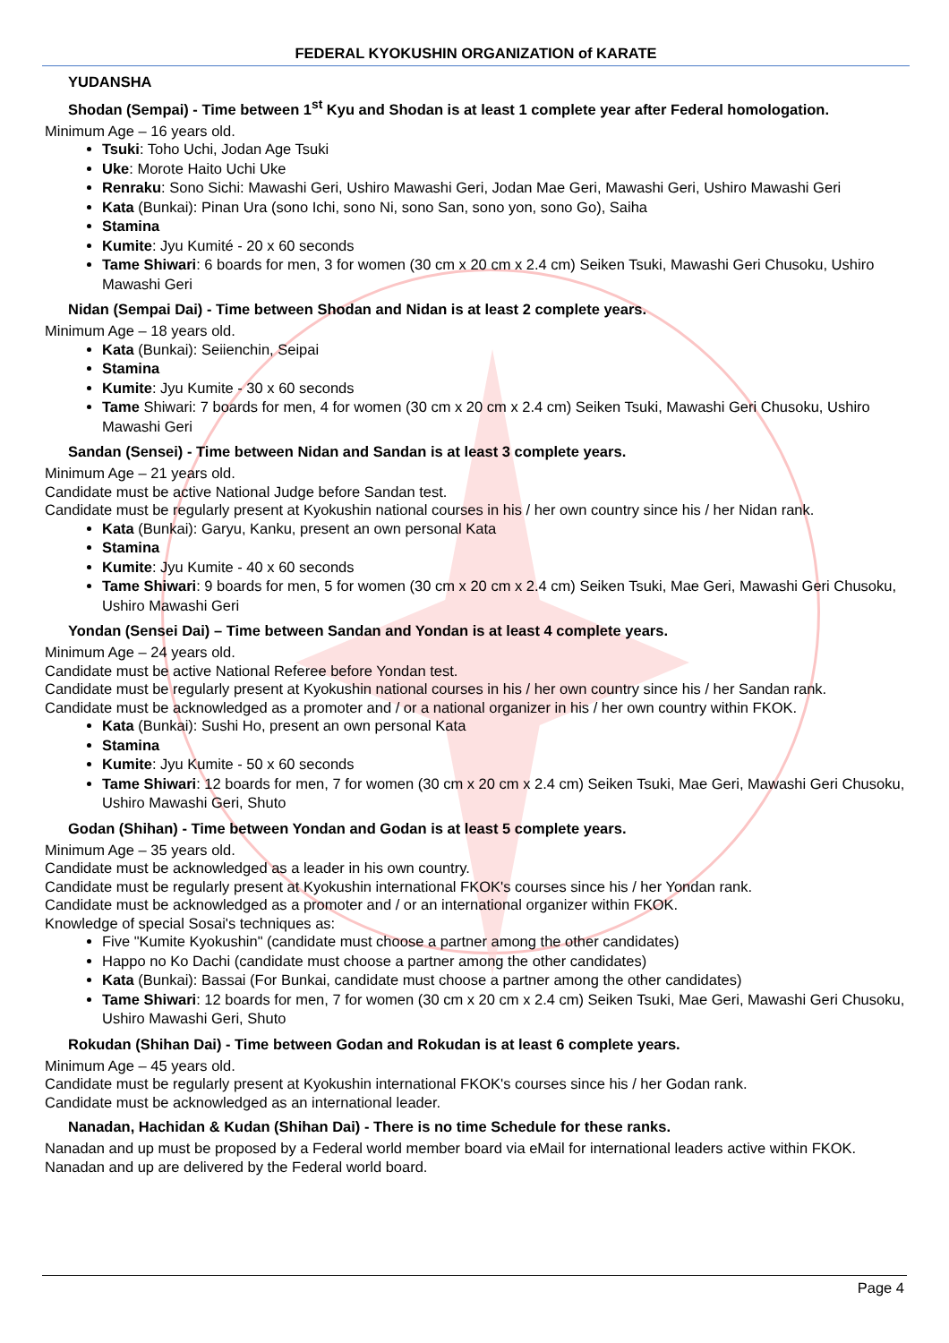FEDERAL KYOKUSHIN ORGANIZATION of KARATE
YUDANSHA
Shodan (Sempai) - Time between 1<sup>st</sup> Kyu and Shodan is at least 1 complete year after Federal homologation.
Minimum Age – 16 years old.
Tsuki: Toho Uchi, Jodan Age Tsuki
Uke: Morote Haito Uchi Uke
Renraku: Sono Sichi: Mawashi Geri, Ushiro Mawashi Geri, Jodan Mae Geri, Mawashi Geri, Ushiro Mawashi Geri
Kata (Bunkai): Pinan Ura (sono Ichi, sono Ni, sono San, sono yon, sono Go), Saiha
Stamina
Kumite: Jyu Kumité - 20 x 60 seconds
Tame Shiwari: 6 boards for men, 3 for women (30 cm x 20 cm x 2.4 cm) Seiken Tsuki, Mawashi Geri Chusoku, Ushiro Mawashi Geri
Nidan (Sempai Dai) - Time between Shodan and Nidan is at least 2 complete years.
Minimum Age – 18 years old.
Kata (Bunkai): Seiienchin, Seipai
Stamina
Kumite: Jyu Kumite - 30 x 60 seconds
Tame Shiwari: 7 boards for men, 4 for women (30 cm x 20 cm x 2.4 cm) Seiken Tsuki, Mawashi Geri Chusoku, Ushiro Mawashi Geri
Sandan (Sensei) - Time between Nidan and Sandan is at least 3 complete years.
Minimum Age – 21 years old.
Candidate must be active National Judge before Sandan test.
Candidate must be regularly present at Kyokushin national courses in his / her own country since his / her Nidan rank.
Kata (Bunkai): Garyu, Kanku, present an own personal Kata
Stamina
Kumite: Jyu Kumite - 40 x 60 seconds
Tame Shiwari: 9 boards for men, 5 for women (30 cm x 20 cm x 2.4 cm) Seiken Tsuki, Mae Geri, Mawashi Geri Chusoku, Ushiro Mawashi Geri
Yondan (Sensei Dai) – Time between Sandan and Yondan is at least 4 complete years.
Minimum Age – 24 years old.
Candidate must be active National Referee before Yondan test.
Candidate must be regularly present at Kyokushin national courses in his / her own country since his / her Sandan rank.
Candidate must be acknowledged as a promoter and / or a national organizer in his / her own country within FKOK.
Kata (Bunkai): Sushi Ho, present an own personal Kata
Stamina
Kumite: Jyu Kumite - 50 x 60 seconds
Tame Shiwari: 12 boards for men, 7 for women (30 cm x 20 cm x 2.4 cm) Seiken Tsuki, Mae Geri, Mawashi Geri Chusoku, Ushiro Mawashi Geri, Shuto
Godan (Shihan) - Time between Yondan and Godan is at least 5 complete years.
Minimum Age – 35 years old.
Candidate must be acknowledged as a leader in his own country.
Candidate must be regularly present at Kyokushin international FKOK's courses since his / her Yondan rank.
Candidate must be acknowledged as a promoter and / or an international organizer within FKOK.
Knowledge of special Sosai's techniques as:
Five "Kumite Kyokushin" (candidate must choose a partner among the other candidates)
Happo no Ko Dachi (candidate must choose a partner among the other candidates)
Kata (Bunkai): Bassai (For Bunkai, candidate must choose a partner among the other candidates)
Tame Shiwari: 12 boards for men, 7 for women (30 cm x 20 cm x 2.4 cm) Seiken Tsuki, Mae Geri, Mawashi Geri Chusoku, Ushiro Mawashi Geri, Shuto
Rokudan (Shihan Dai) - Time between Godan and Rokudan is at least 6 complete years.
Minimum Age – 45 years old.
Candidate must be regularly present at Kyokushin international FKOK's courses since his / her Godan rank.
Candidate must be acknowledged as an international leader.
Nanadan, Hachidan & Kudan (Shihan Dai) - There is no time Schedule for these ranks.
Nanadan and up must be proposed by a Federal world member board via eMail for international leaders active within FKOK.
Nanadan and up are delivered by the Federal world board.
Page 4